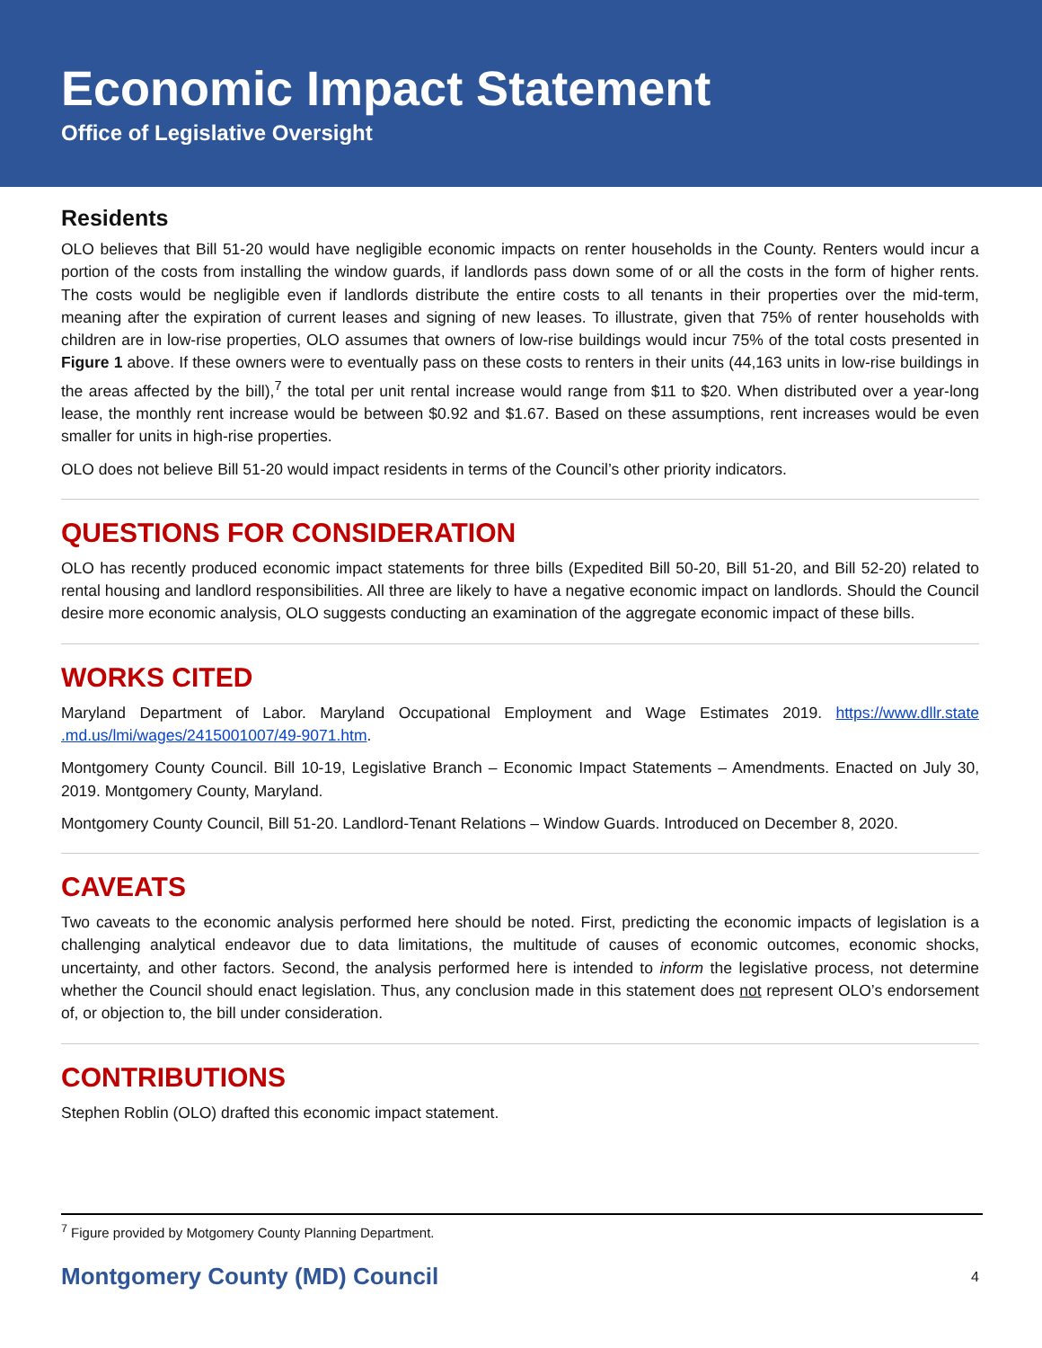Economic Impact Statement
Office of Legislative Oversight
Residents
OLO believes that Bill 51-20 would have negligible economic impacts on renter households in the County. Renters would incur a portion of the costs from installing the window guards, if landlords pass down some of or all the costs in the form of higher rents. The costs would be negligible even if landlords distribute the entire costs to all tenants in their properties over the mid-term, meaning after the expiration of current leases and signing of new leases. To illustrate, given that 75% of renter households with children are in low-rise properties, OLO assumes that owners of low-rise buildings would incur 75% of the total costs presented in Figure 1 above. If these owners were to eventually pass on these costs to renters in their units (44,163 units in low-rise buildings in the areas affected by the bill),<sup>7</sup> the total per unit rental increase would range from $11 to $20. When distributed over a year-long lease, the monthly rent increase would be between $0.92 and $1.67. Based on these assumptions, rent increases would be even smaller for units in high-rise properties.
OLO does not believe Bill 51-20 would impact residents in terms of the Council’s other priority indicators.
QUESTIONS FOR CONSIDERATION
OLO has recently produced economic impact statements for three bills (Expedited Bill 50-20, Bill 51-20, and Bill 52-20) related to rental housing and landlord responsibilities. All three are likely to have a negative economic impact on landlords. Should the Council desire more economic analysis, OLO suggests conducting an examination of the aggregate economic impact of these bills.
WORKS CITED
Maryland Department of Labor. Maryland Occupational Employment and Wage Estimates 2019. https://www.dllr.state .md.us/lmi/wages/2415001007/49-9071.htm.
Montgomery County Council. Bill 10-19, Legislative Branch – Economic Impact Statements – Amendments. Enacted on July 30, 2019. Montgomery County, Maryland.
Montgomery County Council, Bill 51-20. Landlord-Tenant Relations – Window Guards. Introduced on December 8, 2020.
CAVEATS
Two caveats to the economic analysis performed here should be noted. First, predicting the economic impacts of legislation is a challenging analytical endeavor due to data limitations, the multitude of causes of economic outcomes, economic shocks, uncertainty, and other factors. Second, the analysis performed here is intended to inform the legislative process, not determine whether the Council should enact legislation. Thus, any conclusion made in this statement does not represent OLO’s endorsement of, or objection to, the bill under consideration.
CONTRIBUTIONS
Stephen Roblin (OLO) drafted this economic impact statement.
<sup>7</sup> Figure provided by Motgomery County Planning Department.
Montgomery County (MD) Council 4